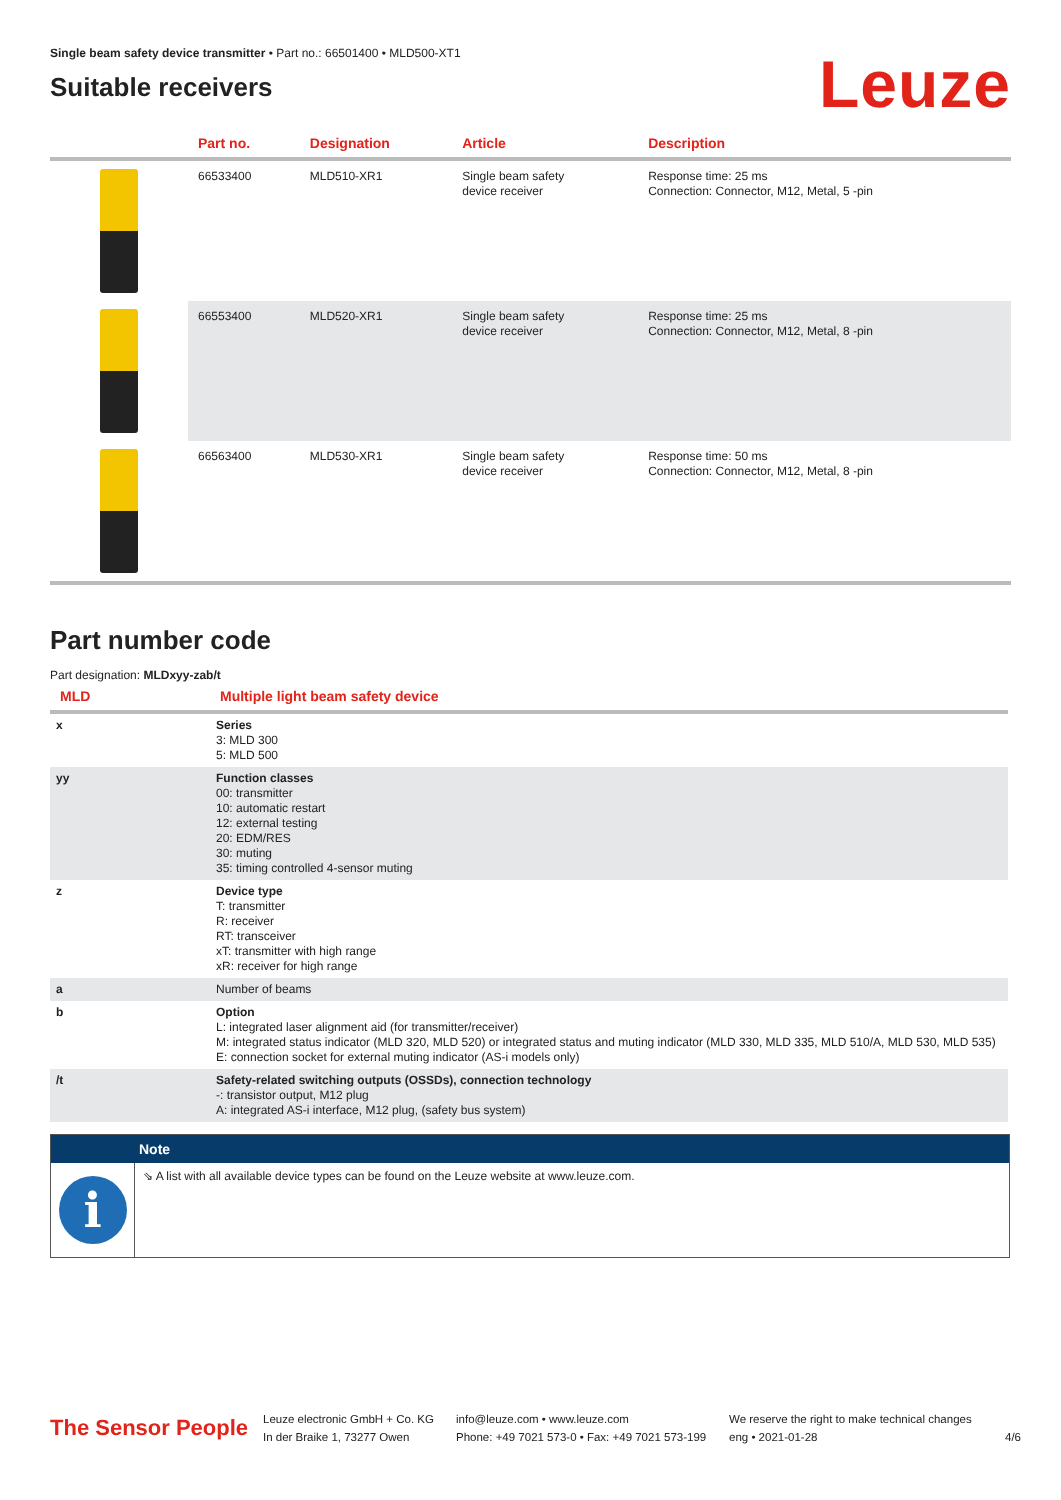Single beam safety device transmitter • Part no.: 66501400 • MLD500-XT1
Suitable receivers
Leuze
| | Part no. | Designation | Article | Description |
| --- | --- | --- | --- | --- |
| | 66533400 | MLD510-XR1 | Single beam safety device receiver | Response time: 25 ms Connection: Connector, M12, Metal, 5 -pin |
| | 66553400 | MLD520-XR1 | Single beam safety device receiver | Response time: 25 ms Connection: Connector, M12, Metal, 8 -pin |
| | 66563400 | MLD530-XR1 | Single beam safety device receiver | Response time: 50 ms Connection: Connector, M12, Metal, 8 -pin |
Part number code
Part designation: MLDxyy-zab/t
| MLD | Multiple light beam safety device |
| --- | --- |
| x | Series 3: MLD 300 5: MLD 500 |
| yy | Function classes 00: transmitter 10: automatic restart 12: external testing 20: EDM/RES 30: muting 35: timing controlled 4-sensor muting |
| z | Device type T: transmitter R: receiver RT: transceiver xT: transmitter with high range xR: receiver for high range |
| a | Number of beams |
| b | Option L: integrated laser alignment aid (for transmitter/receiver) M: integrated status indicator (MLD 320, MLD 520) or integrated status and muting indicator (MLD 330, MLD 335, MLD 510/A, MLD 530, MLD 535) E: connection socket for external muting indicator (AS-i models only) |
| /t | Safety-related switching outputs (OSSDs), connection technology -: transistor output, M12 plug A: integrated AS-i interface, M12 plug, (safety bus system) |
Note
i
⇘ A list with all available device types can be found on the Leuze website at www.leuze.com.
The Sensor People
Leuze electronic GmbH + Co. KG
In der Braike 1, 73277 Owen
info@leuze.com • www.leuze.com
Phone: +49 7021 573-0 • Fax: +49 7021 573-199
We reserve the right to make technical changes
eng • 2021-01-28
4/6